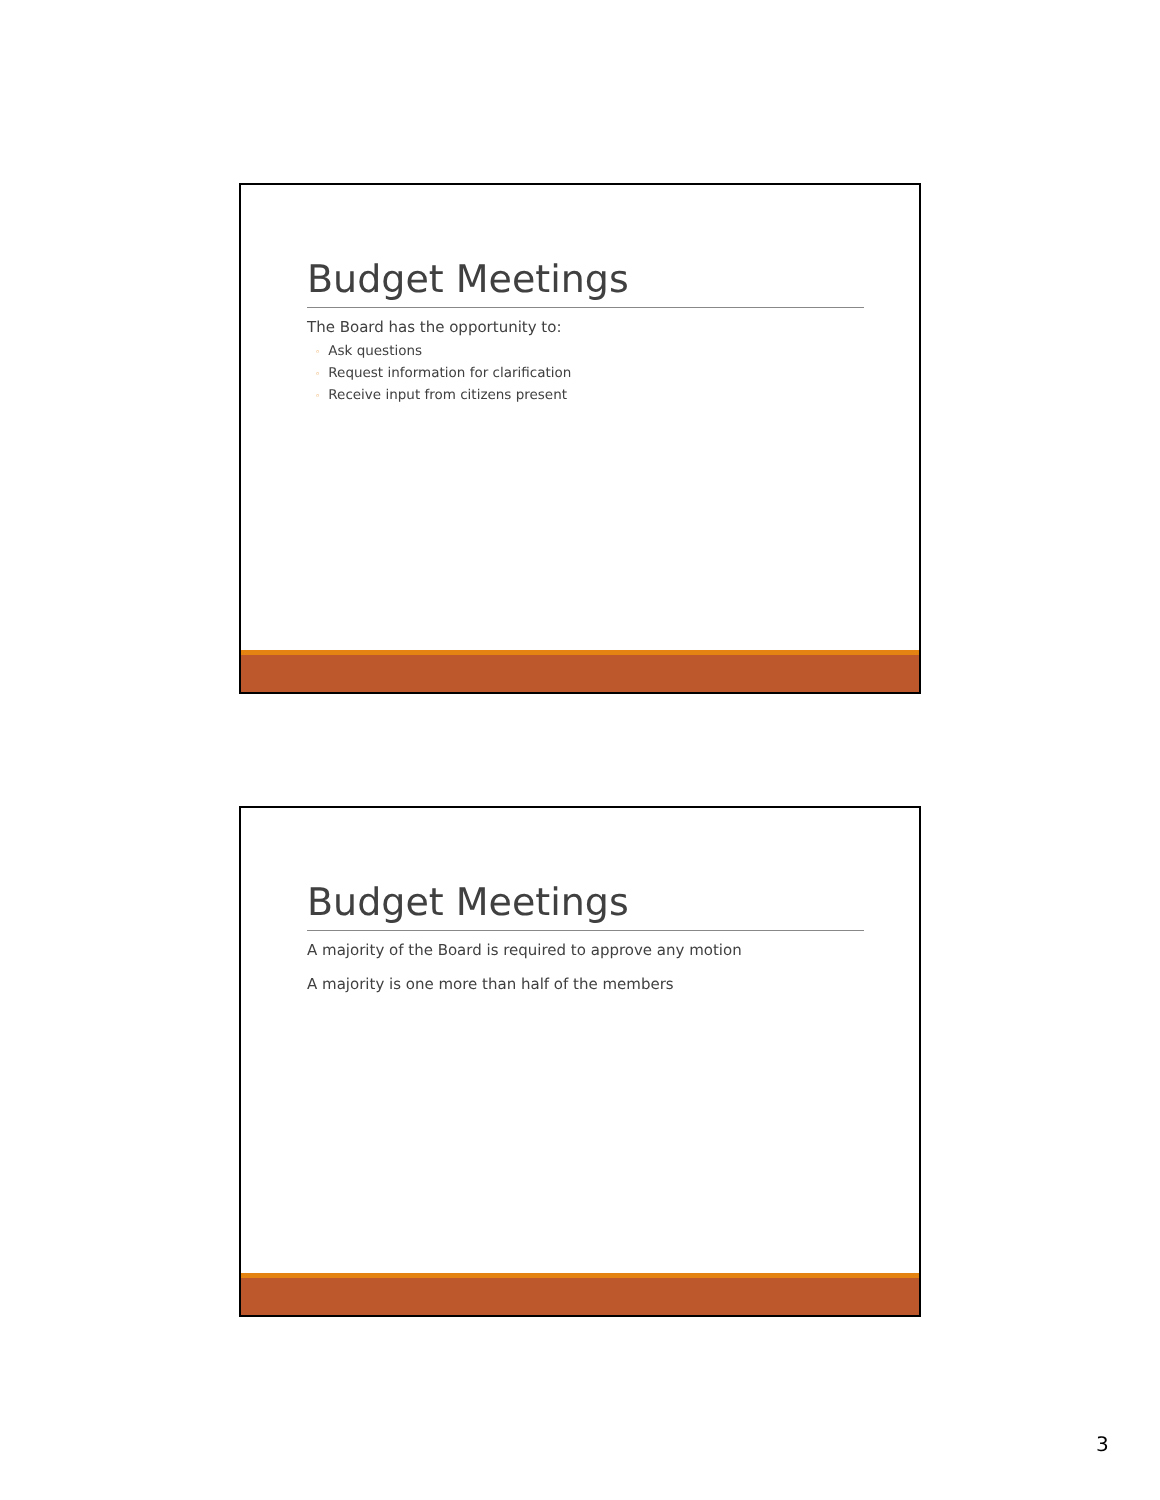Budget Meetings
The Board has the opportunity to:
◦ Ask questions
◦ Request information for clarification
◦ Receive input from citizens present
Budget Meetings
A majority of the Board is required to approve any motion
A majority is one more than half of the members
3